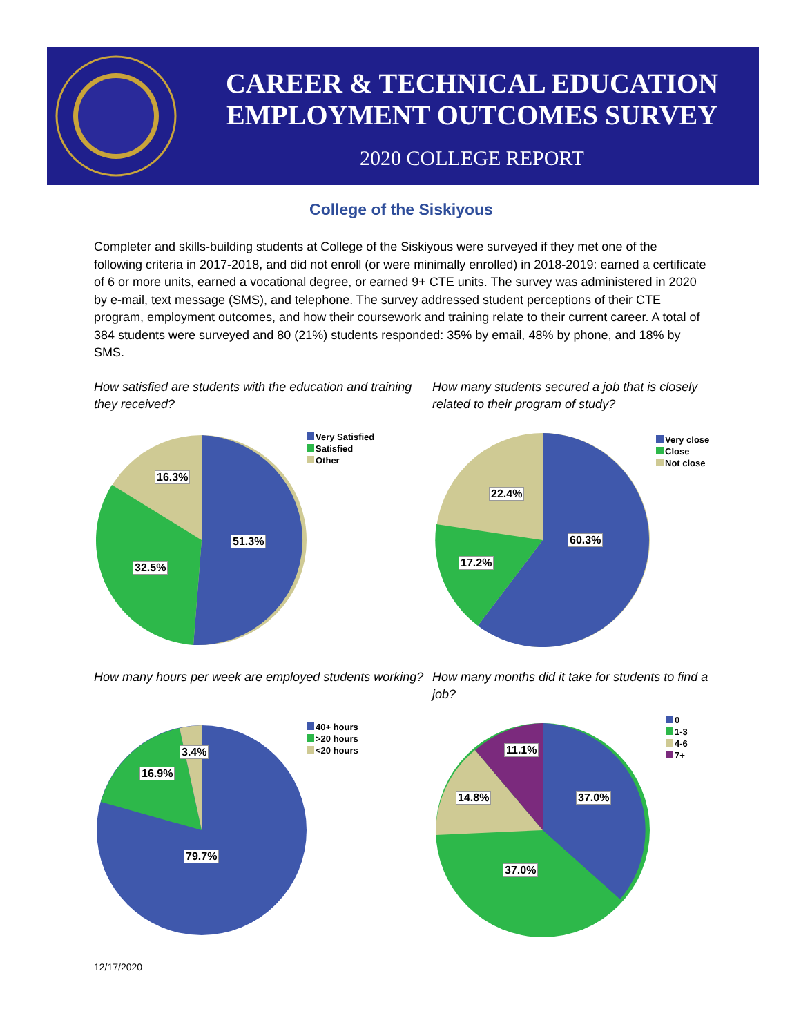CAREER & TECHNICAL EDUCATION
EMPLOYMENT OUTCOMES SURVEY
2020 COLLEGE REPORT
College of the Siskiyous
Completer and skills-building students at College of the Siskiyous were surveyed if they met one of the following criteria in 2017-2018, and did not enroll (or were minimally enrolled) in 2018-2019: earned a certificate of 6 or more units, earned a vocational degree, or earned 9+ CTE units. The survey was administered in 2020 by e-mail, text message (SMS), and telephone. The survey addressed student perceptions of their CTE program, employment outcomes, and how their coursework and training relate to their current career. A total of 384 students were surveyed and 80 (21%) students responded: 35% by email, 48% by phone, and 18% by SMS.
How satisfied are students with the education and training they received?
51.3%
32.5%
16.3%
Very Satisfied
Satisfied
Other
How many students secured a job that is closely related to their program of study?
60.3%
17.2%
22.4%
Very close
Close
Not close
How many hours per week are employed students working?
79.7%
16.9%
3.4%
40+ hours
>20 hours
<20 hours
How many months did it take for students to find a job?
37.0%
37.0%
14.8%
11.1%
0
1-3
4-6
7+
12/17/2020